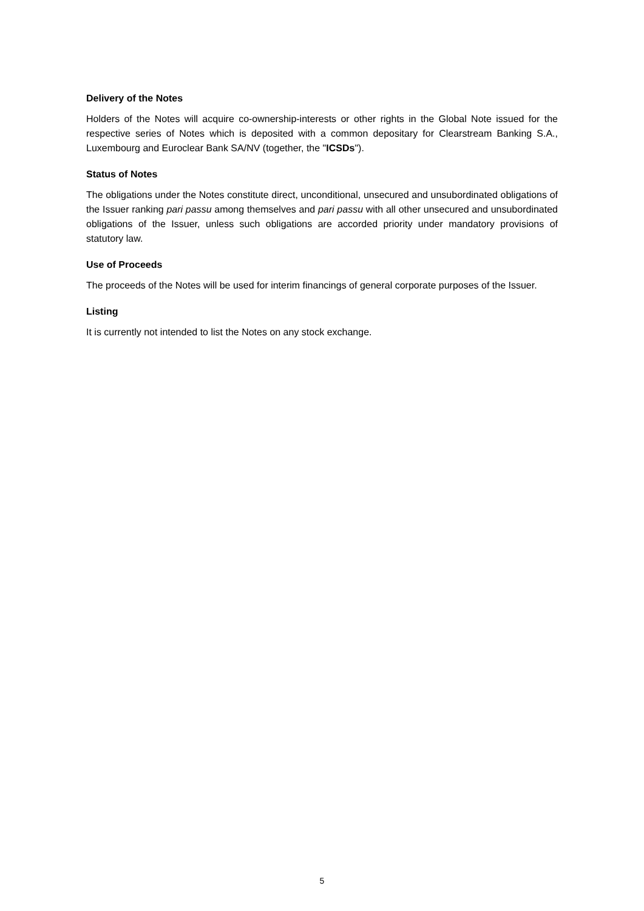Delivery of the Notes
Holders of the Notes will acquire co-ownership-interests or other rights in the Global Note issued for the respective series of Notes which is deposited with a common depositary for Clearstream Banking S.A., Luxembourg and Euroclear Bank SA/NV (together, the "ICSDs").
Status of Notes
The obligations under the Notes constitute direct, unconditional, unsecured and unsubordinated obligations of the Issuer ranking pari passu among themselves and pari passu with all other unsecured and unsubordinated obligations of the Issuer, unless such obligations are accorded priority under mandatory provisions of statutory law.
Use of Proceeds
The proceeds of the Notes will be used for interim financings of general corporate purposes of the Issuer.
Listing
It is currently not intended to list the Notes on any stock exchange.
5